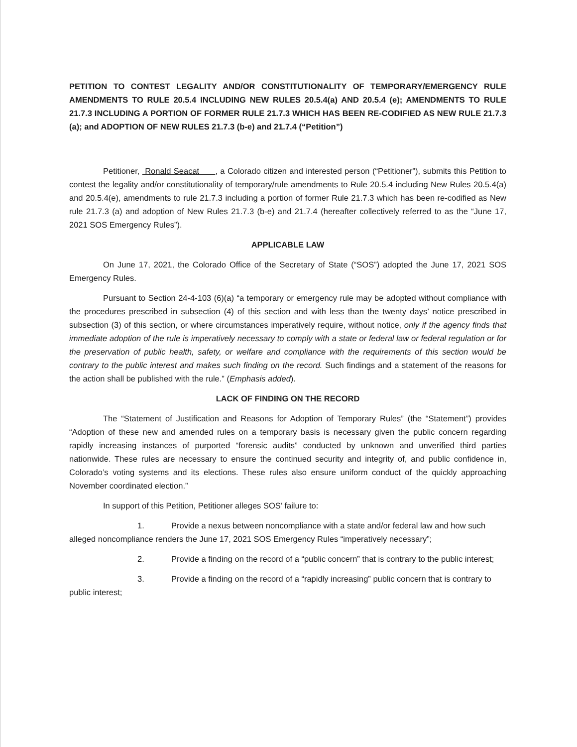PETITION TO CONTEST LEGALITY AND/OR CONSTITUTIONALITY OF TEMPORARY/EMERGENCY RULE AMENDMENTS TO RULE 20.5.4 INCLUDING NEW RULES 20.5.4(a) AND 20.5.4 (e); AMENDMENTS TO RULE 21.7.3 INCLUDING A PORTION OF FORMER RULE 21.7.3 WHICH HAS BEEN RE-CODIFIED AS NEW RULE 21.7.3 (a); and ADOPTION OF NEW RULES 21.7.3 (b-e) and 21.7.4 (“Petition”)
Petitioner, Ronald Seacat , a Colorado citizen and interested person (“Petitioner”), submits this Petition to contest the legality and/or constitutionality of temporary/rule amendments to Rule 20.5.4 including New Rules 20.5.4(a) and 20.5.4(e), amendments to rule 21.7.3 including a portion of former Rule 21.7.3 which has been re-codified as New rule 21.7.3 (a) and adoption of New Rules 21.7.3 (b-e) and 21.7.4 (hereafter collectively referred to as the “June 17, 2021 SOS Emergency Rules”).
APPLICABLE LAW
On June 17, 2021, the Colorado Office of the Secretary of State (“SOS”) adopted the June 17, 2021 SOS Emergency Rules.
Pursuant to Section 24-4-103 (6)(a) “a temporary or emergency rule may be adopted without compliance with the procedures prescribed in subsection (4) of this section and with less than the twenty days’ notice prescribed in subsection (3) of this section, or where circumstances imperatively require, without notice, only if the agency finds that immediate adoption of the rule is imperatively necessary to comply with a state or federal law or federal regulation or for the preservation of public health, safety, or welfare and compliance with the requirements of this section would be contrary to the public interest and makes such finding on the record. Such findings and a statement of the reasons for the action shall be published with the rule.” (Emphasis added).
LACK OF FINDING ON THE RECORD
The “Statement of Justification and Reasons for Adoption of Temporary Rules” (the “Statement”) provides “Adoption of these new and amended rules on a temporary basis is necessary given the public concern regarding rapidly increasing instances of purported “forensic audits” conducted by unknown and unverified third parties nationwide. These rules are necessary to ensure the continued security and integrity of, and public confidence in, Colorado’s voting systems and its elections. These rules also ensure uniform conduct of the quickly approaching November coordinated election.”
In support of this Petition, Petitioner alleges SOS’ failure to:
1. Provide a nexus between noncompliance with a state and/or federal law and how such alleged noncompliance renders the June 17, 2021 SOS Emergency Rules “imperatively necessary”;
2. Provide a finding on the record of a “public concern” that is contrary to the public interest;
3. Provide a finding on the record of a “rapidly increasing” public concern that is contrary to public interest;